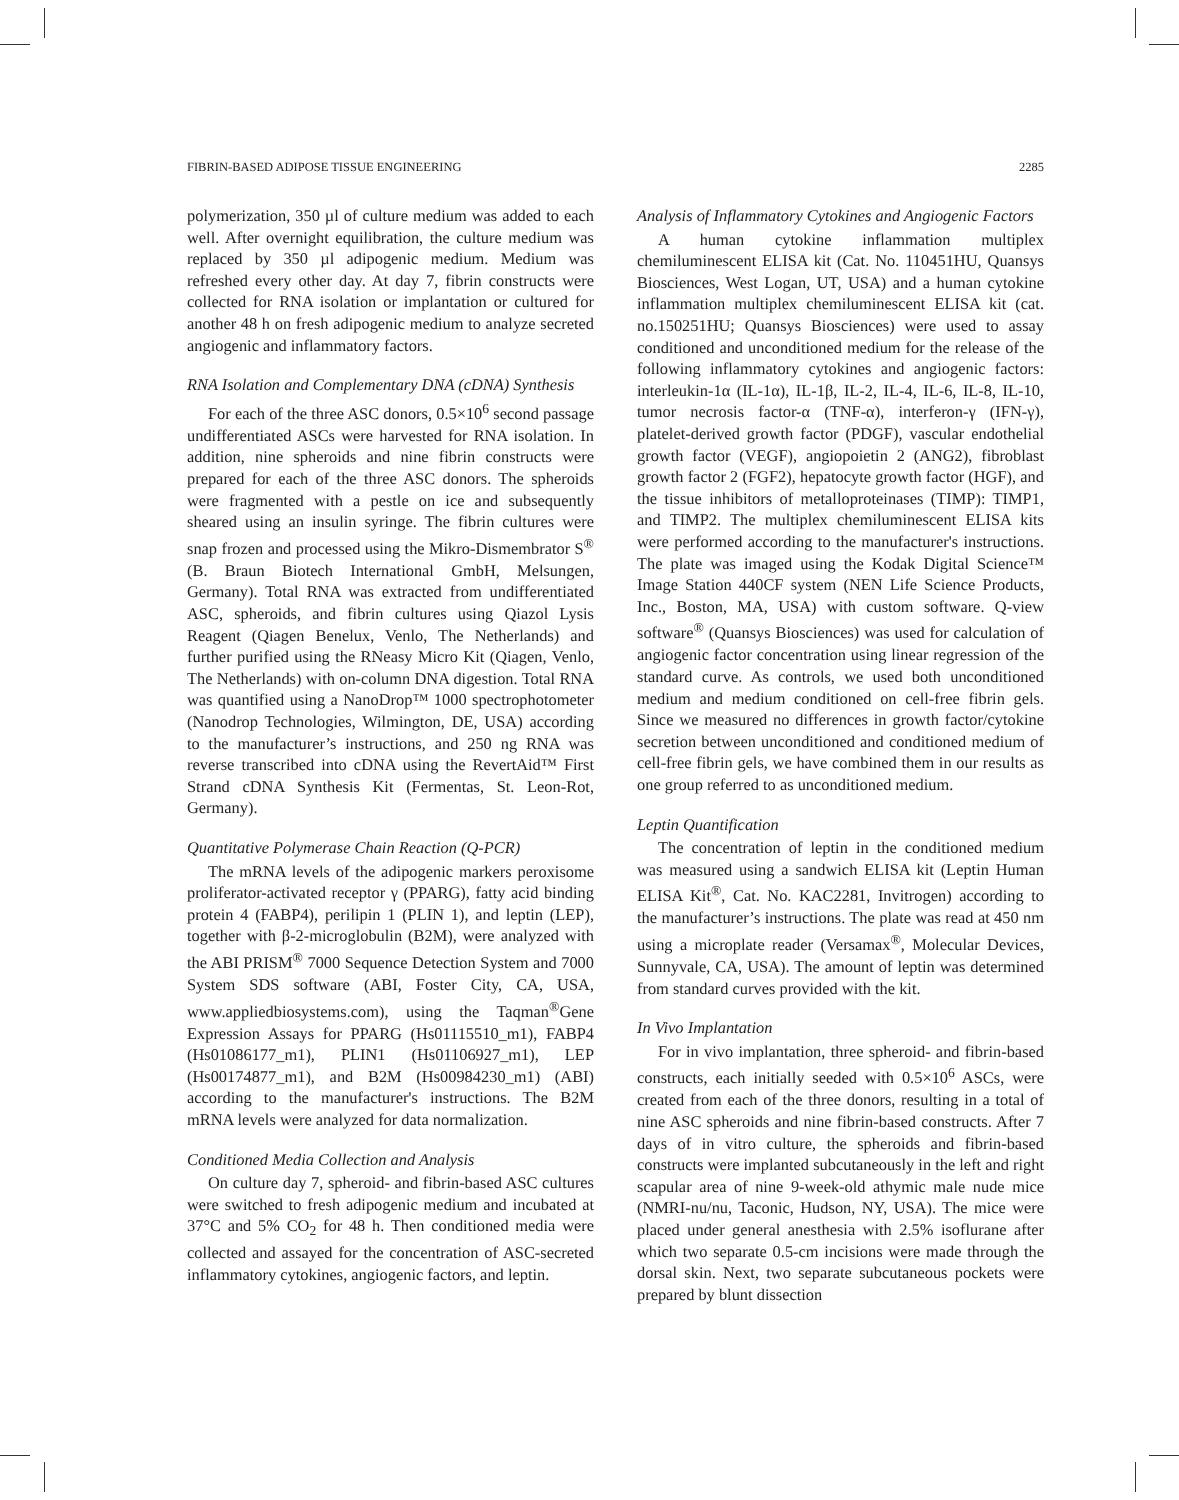FIBRIN-BASED ADIPOSE TISSUE ENGINEERING 2285
polymerization, 350 µl of culture medium was added to each well. After overnight equilibration, the culture medium was replaced by 350 µl adipogenic medium. Medium was refreshed every other day. At day 7, fibrin constructs were collected for RNA isolation or implantation or cultured for another 48 h on fresh adipogenic medium to analyze secreted angiogenic and inflammatory factors.
RNA Isolation and Complementary DNA (cDNA) Synthesis
For each of the three ASC donors, 0.5×10<sup>6</sup> second passage undifferentiated ASCs were harvested for RNA isolation. In addition, nine spheroids and nine fibrin constructs were prepared for each of the three ASC donors. The spheroids were fragmented with a pestle on ice and subsequently sheared using an insulin syringe. The fibrin cultures were snap frozen and processed using the Mikro-Dismembrator S<sup>®</sup> (B. Braun Biotech International GmbH, Melsungen, Germany). Total RNA was extracted from undifferentiated ASC, spheroids, and fibrin cultures using Qiazol Lysis Reagent (Qiagen Benelux, Venlo, The Netherlands) and further purified using the RNeasy Micro Kit (Qiagen, Venlo, The Netherlands) with on-column DNA digestion. Total RNA was quantified using a NanoDrop™ 1000 spectrophotometer (Nanodrop Technologies, Wilmington, DE, USA) according to the manufacturer’s instructions, and 250 ng RNA was reverse transcribed into cDNA using the RevertAid™ First Strand cDNA Synthesis Kit (Fermentas, St. Leon-Rot, Germany).
Quantitative Polymerase Chain Reaction (Q-PCR)
The mRNA levels of the adipogenic markers peroxisome proliferator-activated receptor γ (PPARG), fatty acid binding protein 4 (FABP4), perilipin 1 (PLIN 1), and leptin (LEP), together with β-2-microglobulin (B2M), were analyzed with the ABI PRISM<sup>®</sup> 7000 Sequence Detection System and 7000 System SDS software (ABI, Foster City, CA, USA, www.appliedbiosystems.com), using the Taqman<sup>®</sup>Gene Expression Assays for PPARG (Hs01115510_m1), FABP4 (Hs01086177_m1), PLIN1 (Hs01106927_m1), LEP (Hs00174877_m1), and B2M (Hs00984230_m1) (ABI) according to the manufacturer's instructions. The B2M mRNA levels were analyzed for data normalization.
Conditioned Media Collection and Analysis
On culture day 7, spheroid- and fibrin-based ASC cultures were switched to fresh adipogenic medium and incubated at 37°C and 5% CO<sub>2</sub> for 48 h. Then conditioned media were collected and assayed for the concentration of ASC-secreted inflammatory cytokines, angiogenic factors, and leptin.
Analysis of Inflammatory Cytokines and Angiogenic Factors
A human cytokine inflammation multiplex chemiluminescent ELISA kit (Cat. No. 110451HU, Quansys Biosciences, West Logan, UT, USA) and a human cytokine inflammation multiplex chemiluminescent ELISA kit (cat. no.150251HU; Quansys Biosciences) were used to assay conditioned and unconditioned medium for the release of the following inflammatory cytokines and angiogenic factors: interleukin-1α (IL-1α), IL-1β, IL-2, IL-4, IL-6, IL-8, IL-10, tumor necrosis factor-α (TNF-α), interferon-γ (IFN-γ), platelet-derived growth factor (PDGF), vascular endothelial growth factor (VEGF), angiopoietin 2 (ANG2), fibroblast growth factor 2 (FGF2), hepatocyte growth factor (HGF), and the tissue inhibitors of metalloproteinases (TIMP): TIMP1, and TIMP2. The multiplex chemiluminescent ELISA kits were performed according to the manufacturer's instructions. The plate was imaged using the Kodak Digital Science™ Image Station 440CF system (NEN Life Science Products, Inc., Boston, MA, USA) with custom software. Q-view software<sup>®</sup> (Quansys Biosciences) was used for calculation of angiogenic factor concentration using linear regression of the standard curve. As controls, we used both unconditioned medium and medium conditioned on cell-free fibrin gels. Since we measured no differences in growth factor/cytokine secretion between unconditioned and conditioned medium of cell-free fibrin gels, we have combined them in our results as one group referred to as unconditioned medium.
Leptin Quantification
The concentration of leptin in the conditioned medium was measured using a sandwich ELISA kit (Leptin Human ELISA Kit<sup>®</sup>, Cat. No. KAC2281, Invitrogen) according to the manufacturer’s instructions. The plate was read at 450 nm using a microplate reader (Versamax<sup>®</sup>, Molecular Devices, Sunnyvale, CA, USA). The amount of leptin was determined from standard curves provided with the kit.
In Vivo Implantation
For in vivo implantation, three spheroid- and fibrin-based constructs, each initially seeded with 0.5×10<sup>6</sup> ASCs, were created from each of the three donors, resulting in a total of nine ASC spheroids and nine fibrin-based constructs. After 7 days of in vitro culture, the spheroids and fibrin-based constructs were implanted subcutaneously in the left and right scapular area of nine 9-week-old athymic male nude mice (NMRI-nu/nu, Taconic, Hudson, NY, USA). The mice were placed under general anesthesia with 2.5% isoflurane after which two separate 0.5-cm incisions were made through the dorsal skin. Next, two separate subcutaneous pockets were prepared by blunt dissection